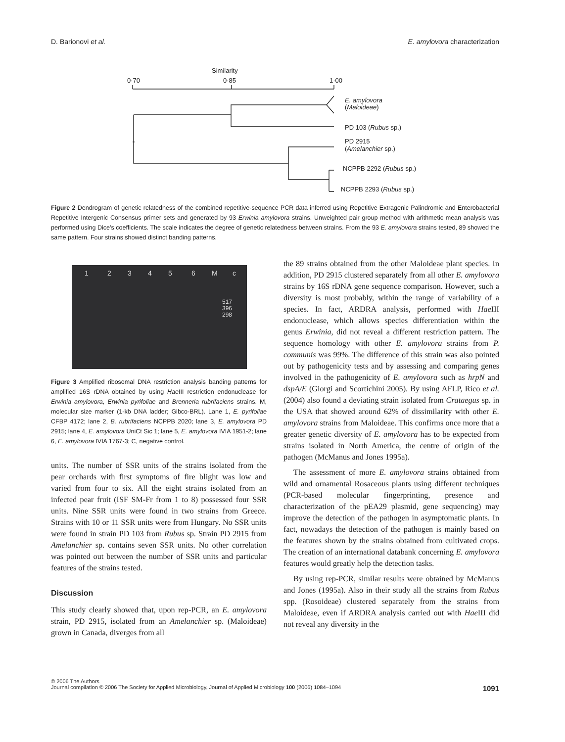D. Barionovi et al. E. amylovora characterization
Similarity
0·70
0·85
1·00
E. amylovora
(Maloideae)
PD 103 (Rubus sp.)
PD 2915
(Amelanchier sp.)
NCPPB 2292 (Rubus sp.)
NCPPB 2293 (Rubus sp.)
Figure 2 Dendrogram of genetic relatedness of the combined repetitive-sequence PCR data inferred using Repetitive Extragenic Palindromic and Enterobacterial Repetitive Intergenic Consensus primer sets and generated by 93 Erwinia amylovora strains. Unweighted pair group method with arithmetic mean analysis was performed using Dice’s coefficients. The scale indicates the degree of genetic relatedness between strains. From the 93 E. amylovora strains tested, 89 showed the same pattern. Four strains showed distinct banding patterns.
1 2 3 4 5 6 M c
517
396
298
Figure 3 Amplified ribosomal DNA restriction analysis banding patterns for amplified 16S rDNA obtained by using Hae III restriction endonuclease for Erwinia amylovora, Erwinia pyrifoliae and Brenneria rubrifaciens strains. M, molecular size marker (1-kb DNA ladder; Gibco-BRL). Lane 1, E. pyrifoliae CFBP 4172; lane 2, B. rubrifaciens NCPPB 2020; lane 3, E. amylovora PD 2915; lane 4, E. amylovora UniCt Sic 1; lane 5, E. amylovora IVIA 1951-2; lane 6, E. amylovora IVIA 1767-3; C, negative control.
units. The number of SSR units of the strains isolated from the pear orchards with first symptoms of fire blight was low and varied from four to six. All the eight strains isolated from an infected pear fruit (ISF SM-Fr from 1 to 8) possessed four SSR units. Nine SSR units were found in two strains from Greece. Strains with 10 or 11 SSR units were from Hungary. No SSR units were found in strain PD 103 from Rubus sp. Strain PD 2915 from Amelanchier sp. contains seven SSR units. No other correlation was pointed out between the number of SSR units and particular features of the strains tested.
Discussion
This study clearly showed that, upon rep-PCR, an E. amylovora strain, PD 2915, isolated from an Amelanchier sp. (Maloideae) grown in Canada, diverges from all
the 89 strains obtained from the other Maloideae plant species. In addition, PD 2915 clustered separately from all other E. amylovora strains by 16S rDNA gene sequence comparison. However, such a diversity is most probably, within the range of variability of a species. In fact, ARDRA analysis, performed with Hae III endonuclease, which allows species differentiation within the genus Erwinia, did not reveal a different restriction pattern. The sequence homology with other E. amylovora strains from P. communis was 99%. The difference of this strain was also pointed out by pathogenicity tests and by assessing and comparing genes involved in the pathogenicity of E. amylovora such as hrpN and dspA/E (Giorgi and Scortichini 2005). By using AFLP, Rico et al. (2004) also found a deviating strain isolated from Crataegus sp. in the USA that showed around 62% of dissimilarity with other E. amylovora strains from Maloideae. This confirms once more that a greater genetic diversity of E. amylovora has to be expected from strains isolated in North America, the centre of origin of the pathogen (McManus and Jones 1995a).
The assessment of more E. amylovora strains obtained from wild and ornamental Rosaceous plants using different techniques (PCR-based molecular fingerprinting, presence and characterization of the pEA29 plasmid, gene sequencing) may improve the detection of the pathogen in asymptomatic plants. In fact, nowadays the detection of the pathogen is mainly based on the features shown by the strains obtained from cultivated crops. The creation of an international databank concerning E. amylovora features would greatly help the detection tasks.
By using rep-PCR, similar results were obtained by McManus and Jones (1995a). Also in their study all the strains from Rubus spp. (Rosoideae) clustered separately from the strains from Maloideae, even if ARDRA analysis carried out with Hae III did not reveal any diversity in the
© 2006 The Authors
Journal compilation © 2006 The Society for Applied Microbiology, Journal of Applied Microbiology 100 (2006) 1084–1094
1091